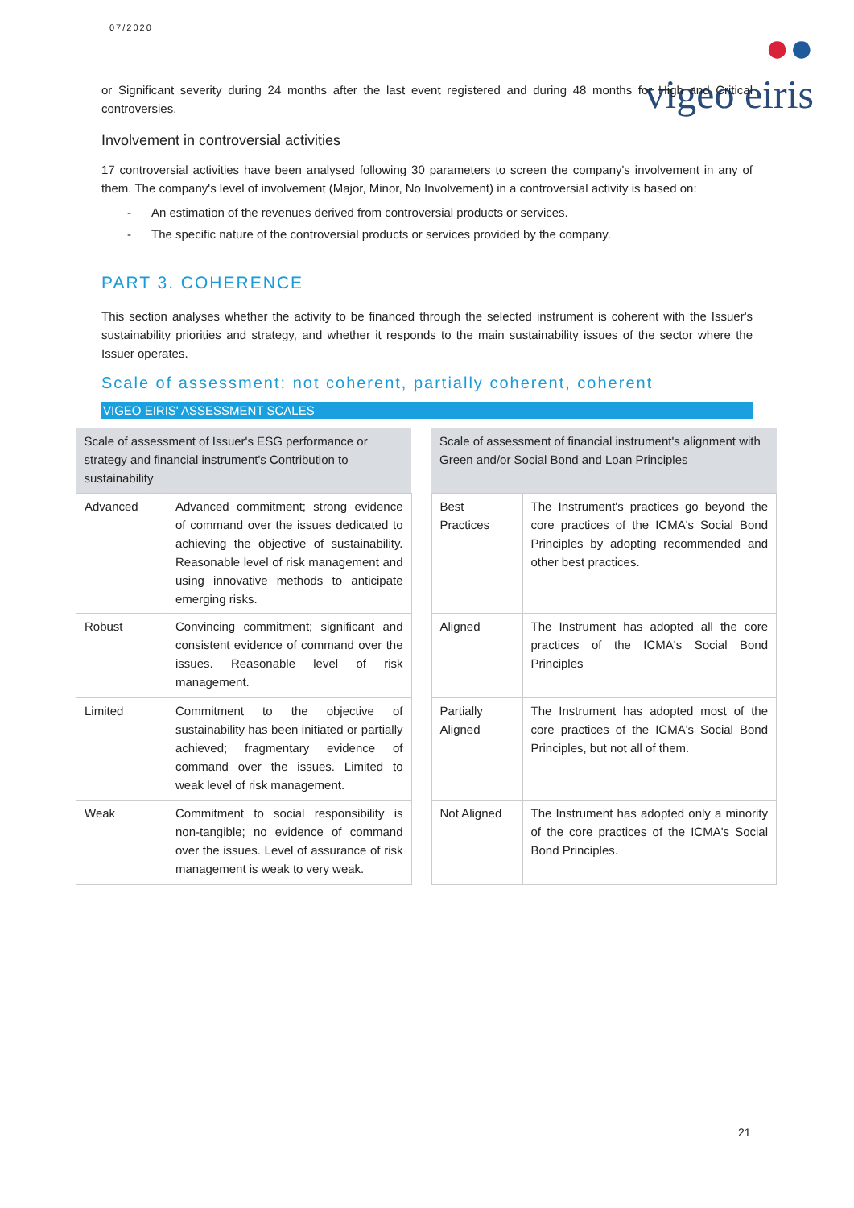07/2020
●●
vigeo eiris
or Significant severity during 24 months after the last event registered and during 48 months for High and Critical controversies.
Involvement in controversial activities
17 controversial activities have been analysed following 30 parameters to screen the company's involvement in any of them. The company's level of involvement (Major, Minor, No Involvement) in a controversial activity is based on:
- An estimation of the revenues derived from controversial products or services.
- The specific nature of the controversial products or services provided by the company.
PART 3. COHERENCE
This section analyses whether the activity to be financed through the selected instrument is coherent with the Issuer's sustainability priorities and strategy, and whether it responds to the main sustainability issues of the sector where the Issuer operates.
Scale of assessment: not coherent, partially coherent, coherent
VIGEO EIRIS' ASSESSMENT SCALES
| Scale of assessment of Issuer's ESG performance or strategy and financial instrument's Contribution to sustainability | |
| --- | --- |
| Advanced | Advanced commitment; strong evidence of command over the issues dedicated to achieving the objective of sustainability. Reasonable level of risk management and using innovative methods to anticipate emerging risks. |
| Robust | Convincing commitment; significant and consistent evidence of command over the issues. Reasonable level of risk management. |
| Limited | Commitment to the objective of sustainability has been initiated or partially achieved; fragmentary evidence of command over the issues. Limited to weak level of risk management. |
| Weak | Commitment to social responsibility is non-tangible; no evidence of command over the issues. Level of assurance of risk management is weak to very weak. |
| Scale of assessment of financial instrument's alignment with Green and/or Social Bond and Loan Principles | |
| --- | --- |
| Best Practices | The Instrument's practices go beyond the core practices of the ICMA's Social Bond Principles by adopting recommended and other best practices. |
| Aligned | The Instrument has adopted all the core practices of the ICMA's Social Bond Principles |
| Partially Aligned | The Instrument has adopted most of the core practices of the ICMA's Social Bond Principles, but not all of them. |
| Not Aligned | The Instrument has adopted only a minority of the core practices of the ICMA's Social Bond Principles. |
21